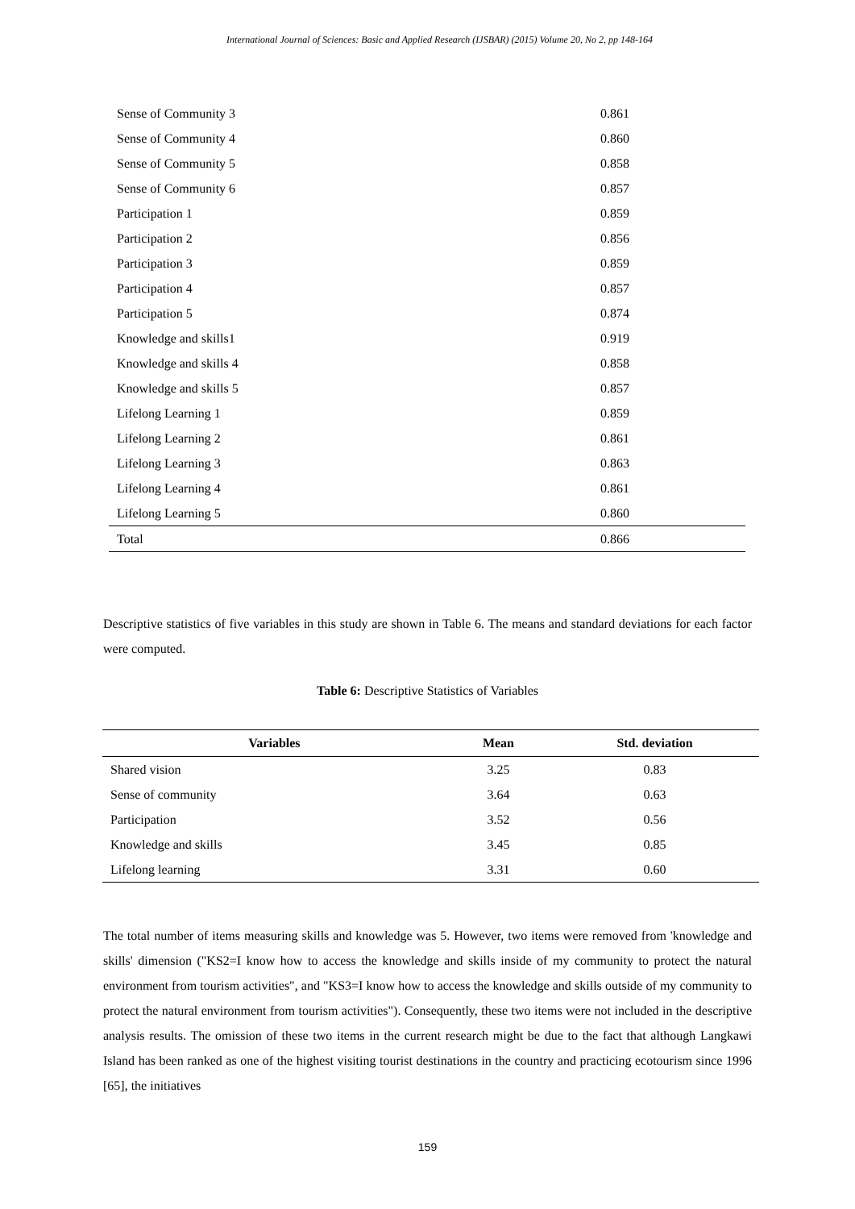International Journal of Sciences: Basic and Applied Research (IJSBAR) (2015) Volume 20, No 2, pp 148-164
| Sense of Community 3 | 0.861 |
| Sense of Community 4 | 0.860 |
| Sense of Community 5 | 0.858 |
| Sense of Community 6 | 0.857 |
| Participation 1 | 0.859 |
| Participation 2 | 0.856 |
| Participation 3 | 0.859 |
| Participation 4 | 0.857 |
| Participation 5 | 0.874 |
| Knowledge and skills1 | 0.919 |
| Knowledge and skills 4 | 0.858 |
| Knowledge and skills 5 | 0.857 |
| Lifelong Learning 1 | 0.859 |
| Lifelong Learning 2 | 0.861 |
| Lifelong Learning 3 | 0.863 |
| Lifelong Learning 4 | 0.861 |
| Lifelong Learning 5 | 0.860 |
| Total | 0.866 |
Descriptive statistics of five variables in this study are shown in Table 6. The means and standard deviations for each factor were computed.
Table 6: Descriptive Statistics of Variables
| Variables | Mean | Std. deviation |
| --- | --- | --- |
| Shared vision | 3.25 | 0.83 |
| Sense of community | 3.64 | 0.63 |
| Participation | 3.52 | 0.56 |
| Knowledge and skills | 3.45 | 0.85 |
| Lifelong learning | 3.31 | 0.60 |
The total number of items measuring skills and knowledge was 5. However, two items were removed from 'knowledge and skills' dimension ("KS2=I know how to access the knowledge and skills inside of my community to protect the natural environment from tourism activities", and "KS3=I know how to access the knowledge and skills outside of my community to protect the natural environment from tourism activities"). Consequently, these two items were not included in the descriptive analysis results. The omission of these two items in the current research might be due to the fact that although Langkawi Island has been ranked as one of the highest visiting tourist destinations in the country and practicing ecotourism since 1996 [65], the initiatives
159